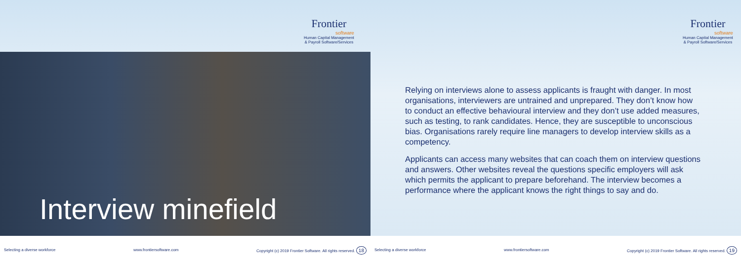Frontier
software
Human Capital Management
& Payroll Software/Services
Frontier
software
Human Capital Management
& Payroll Software/Services
Interview minefield
Relying on interviews alone to assess applicants is fraught with danger. In most organisations, interviewers are untrained and unprepared. They don’t know how to conduct an effective behavioural interview and they don’t use added measures, such as testing, to rank candidates. Hence, they are susceptible to unconscious bias. Organisations rarely require line managers to develop interview skills as a competency.
Applicants can access many websites that can coach them on interview questions and answers. Other websites reveal the questions specific employers will ask which permits the applicant to prepare beforehand. The interview becomes a performance where the applicant knows the right things to say and do.
Selecting a diverse workforce www.frontiersoftware.com Copyright (c) 2019 Frontier Software. All rights reserved. 18 Selecting a diverse workforce www.frontiersoftware.com Copyright (c) 2019 Frontier Software. All rights reserved. 19